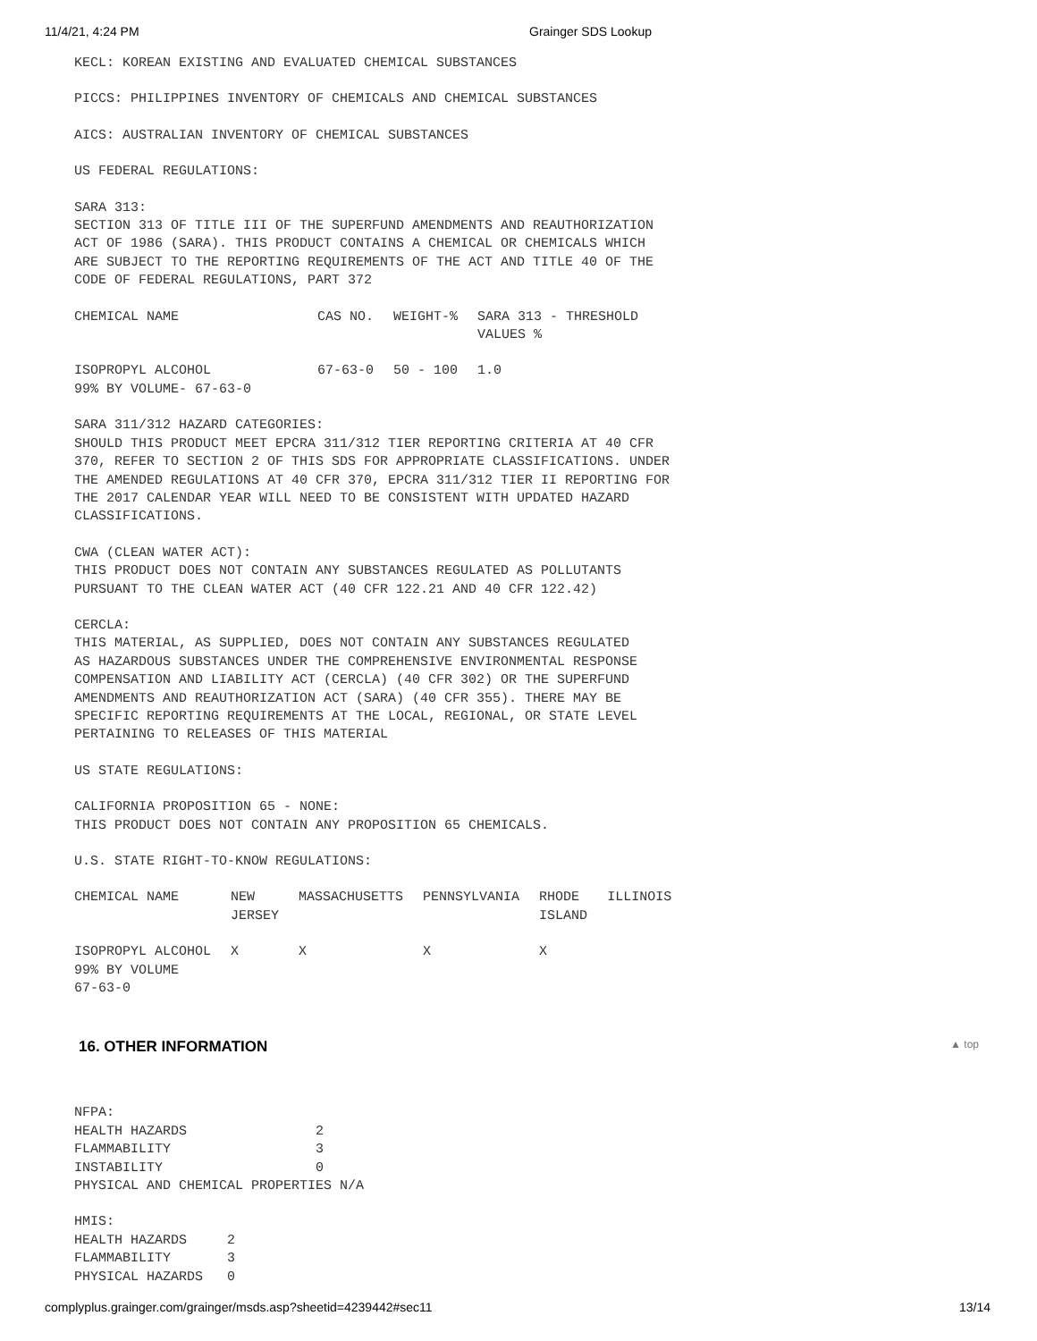11/4/21, 4:24 PM Grainger SDS Lookup
KECL: KOREAN EXISTING AND EVALUATED CHEMICAL SUBSTANCES
PICCS: PHILIPPINES INVENTORY OF CHEMICALS AND CHEMICAL SUBSTANCES
AICS: AUSTRALIAN INVENTORY OF CHEMICAL SUBSTANCES
US FEDERAL REGULATIONS:
SARA 313: SECTION 313 OF TITLE III OF THE SUPERFUND AMENDMENTS AND REAUTHORIZATION ACT OF 1986 (SARA). THIS PRODUCT CONTAINS A CHEMICAL OR CHEMICALS WHICH ARE SUBJECT TO THE REPORTING REQUIREMENTS OF THE ACT AND TITLE 40 OF THE CODE OF FEDERAL REGULATIONS, PART 372
| CHEMICAL NAME | CAS NO. | WEIGHT-% | SARA 313 - THRESHOLD VALUES % |
| --- | --- | --- | --- |
| ISOPROPYL ALCOHOL 99% BY VOLUME- 67-63-0 | 67-63-0 | 50 - 100 | 1.0 |
SARA 311/312 HAZARD CATEGORIES: SHOULD THIS PRODUCT MEET EPCRA 311/312 TIER REPORTING CRITERIA AT 40 CFR 370, REFER TO SECTION 2 OF THIS SDS FOR APPROPRIATE CLASSIFICATIONS. UNDER THE AMENDED REGULATIONS AT 40 CFR 370, EPCRA 311/312 TIER II REPORTING FOR THE 2017 CALENDAR YEAR WILL NEED TO BE CONSISTENT WITH UPDATED HAZARD CLASSIFICATIONS.
CWA (CLEAN WATER ACT): THIS PRODUCT DOES NOT CONTAIN ANY SUBSTANCES REGULATED AS POLLUTANTS PURSUANT TO THE CLEAN WATER ACT (40 CFR 122.21 AND 40 CFR 122.42)
CERCLA: THIS MATERIAL, AS SUPPLIED, DOES NOT CONTAIN ANY SUBSTANCES REGULATED AS HAZARDOUS SUBSTANCES UNDER THE COMPREHENSIVE ENVIRONMENTAL RESPONSE COMPENSATION AND LIABILITY ACT (CERCLA) (40 CFR 302) OR THE SUPERFUND AMENDMENTS AND REAUTHORIZATION ACT (SARA) (40 CFR 355). THERE MAY BE SPECIFIC REPORTING REQUIREMENTS AT THE LOCAL, REGIONAL, OR STATE LEVEL PERTAINING TO RELEASES OF THIS MATERIAL
US STATE REGULATIONS:
CALIFORNIA PROPOSITION 65 - NONE: THIS PRODUCT DOES NOT CONTAIN ANY PROPOSITION 65 CHEMICALS.
U.S. STATE RIGHT-TO-KNOW REGULATIONS:
| CHEMICAL NAME | NEW JERSEY | MASSACHUSETTS | PENNSYLVANIA | RHODE ISLAND | ILLINOIS |
| --- | --- | --- | --- | --- | --- |
| ISOPROPYL ALCOHOL 99% BY VOLUME 67-63-0 | X | X | X | X | |
16. OTHER INFORMATION ▲ top
NFPA: HEALTH HAZARDS 2 FLAMMABILITY 3 INSTABILITY 0 PHYSICAL AND CHEMICAL PROPERTIES N/A
HMIS: HEALTH HAZARDS 2 FLAMMABILITY 3 PHYSICAL HAZARDS 0
complyplus.grainger.com/grainger/msds.asp?sheetid=4239442#sec11 13/14